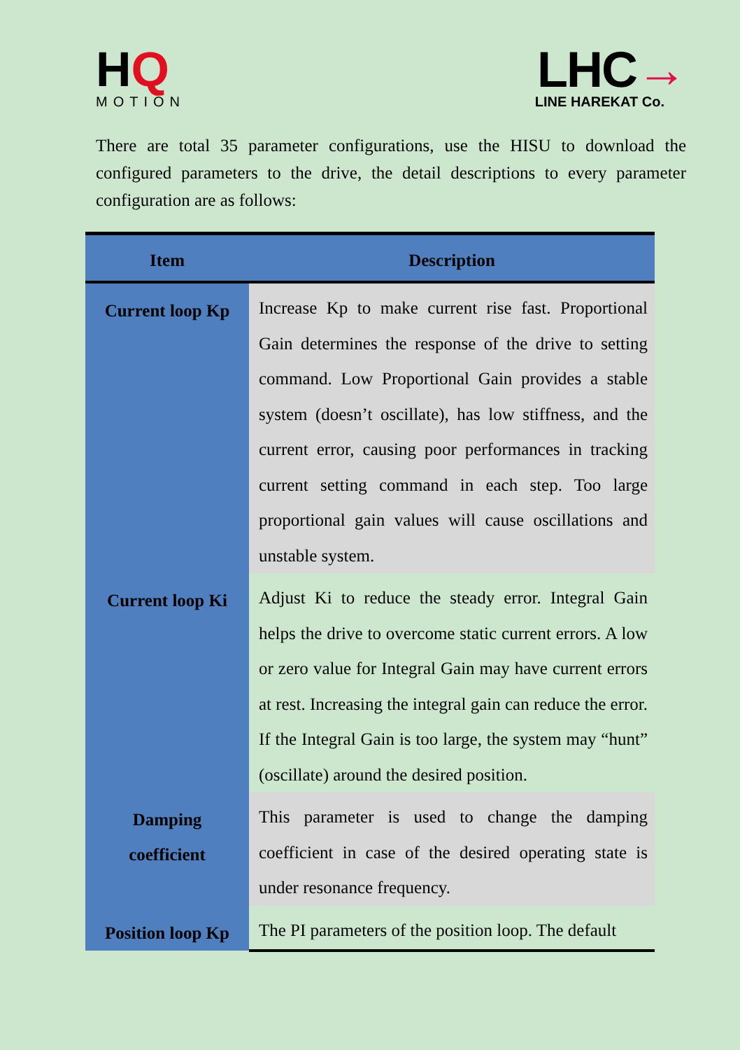HQ
MOTION
LHC→
LINE HAREKAT Co.
There are total 35 parameter configurations, use the HISU to download the configured parameters to the drive, the detail descriptions to every parameter configuration are as follows:
| Item | Description |
| --- | --- |
| Current loop Kp | Increase Kp to make current rise fast. Proportional Gain determines the response of the drive to setting command. Low Proportional Gain provides a stable system (doesn’t oscillate), has low stiffness, and the current error, causing poor performances in tracking current setting command in each step. Too large proportional gain values will cause oscillations and unstable system. |
| Current loop Ki | Adjust Ki to reduce the steady error. Integral Gain helps the drive to overcome static current errors. A low or zero value for Integral Gain may have current errors at rest. Increasing the integral gain can reduce the error. If the Integral Gain is too large, the system may “hunt” (oscillate) around the desired position. |
| Damping coefficient | This parameter is used to change the damping coefficient in case of the desired operating state is under resonance frequency. |
| Position loop Kp | The PI parameters of the position loop. The default |